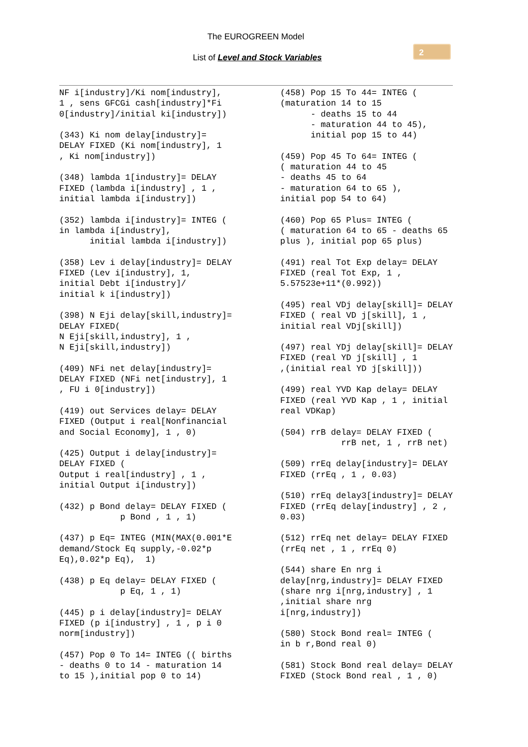The EUROGREEN Model
List of Level and Stock Variables
2
NF i[industry]/Ki nom[industry], 1 , sens GFCGi cash[industry]*Fi 0[industry]/initial ki[industry]) (343) Ki nom delay[industry]= DELAY FIXED (Ki nom[industry], 1 , Ki nom[industry]) (348) lambda 1[industry]= DELAY FIXED (lambda i[industry] , 1 , initial lambda i[industry]) (352) lambda i[industry]= INTEG ( in lambda i[industry], initial lambda i[industry]) (358) Lev i delay[industry]= DELAY FIXED (Lev i[industry], 1, initial Debt i[industry]/ initial k i[industry]) (398) N Eji delay[skill,industry]= DELAY FIXED( N Eji[skill,industry], 1 , N Eji[skill,industry]) (409) NFi net delay[industry]= DELAY FIXED (NFi net[industry], 1 , FU i 0[industry]) (419) out Services delay= DELAY FIXED (Output i real[Nonfinancial and Social Economy], 1 , 0) (425) Output i delay[industry]= DELAY FIXED ( Output i real[industry] , 1 , initial Output i[industry]) (432) p Bond delay= DELAY FIXED ( p Bond , 1 , 1) (437) p Eq= INTEG (MIN(MAX(0.001*E demand/Stock Eq supply,-0.02*p Eq),0.02*p Eq), 1) (438) p Eq delay= DELAY FIXED ( p Eq, 1 , 1) (445) p i delay[industry]= DELAY FIXED (p i[industry] , 1 , p i 0 norm[industry]) (457) Pop 0 To 14= INTEG (( births - deaths 0 to 14 - maturation 14 to 15 ),initial pop 0 to 14)
(458) Pop 15 To 44= INTEG ( (maturation 14 to 15 - deaths 15 to 44 - maturation 44 to 45), initial pop 15 to 44) (459) Pop 45 To 64= INTEG ( ( maturation 44 to 45 - deaths 45 to 64 - maturation 64 to 65 ), initial pop 54 to 64) (460) Pop 65 Plus= INTEG ( ( maturation 64 to 65 - deaths 65 plus ), initial pop 65 plus) (491) real Tot Exp delay= DELAY FIXED (real Tot Exp, 1 , 5.57523e+11*(0.992)) (495) real VDj delay[skill]= DELAY FIXED ( real VD j[skill], 1 , initial real VDj[skill]) (497) real YDj delay[skill]= DELAY FIXED (real YD j[skill] , 1 ,(initial real YD j[skill])) (499) real YVD Kap delay= DELAY FIXED (real YVD Kap , 1 , initial real VDKap) (504) rrB delay= DELAY FIXED ( rrB net, 1 , rrB net) (509) rrEq delay[industry]= DELAY FIXED (rrEq , 1 , 0.03) (510) rrEq delay3[industry]= DELAY FIXED (rrEq delay[industry] , 2 , 0.03) (512) rrEq net delay= DELAY FIXED (rrEq net , 1 , rrEq 0) (544) share En nrg i delay[nrg,industry]= DELAY FIXED (share nrg i[nrg,industry] , 1 ,initial share nrg i[nrg,industry]) (580) Stock Bond real= INTEG ( in b r,Bond real 0) (581) Stock Bond real delay= DELAY FIXED (Stock Bond real , 1 , 0)